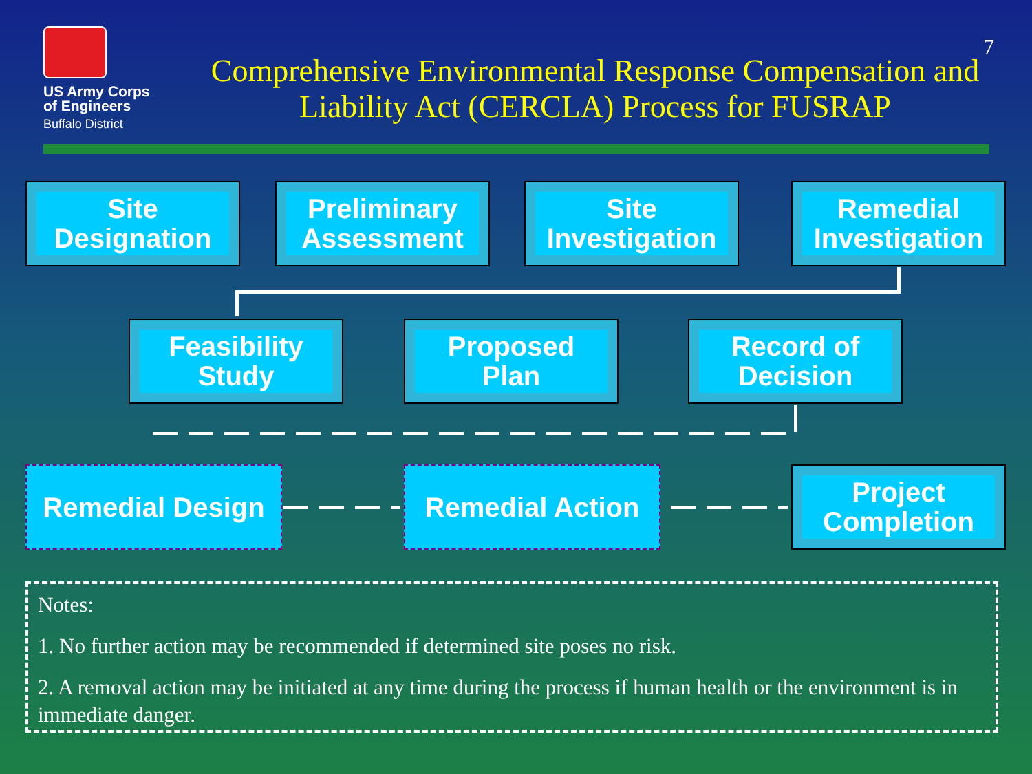US Army Corps
of Engineers
Buffalo District
Comprehensive Environmental Response Compensation and Liability Act (CERCLA) Process for FUSRAP
7
Site
Designation
Preliminary
Assessment
Site
Investigation
Remedial
Investigation
Feasibility
Study
Proposed
Plan
Record of
Decision
Remedial Design Remedial Action
Project
Completion
Notes:
1. No further action may be recommended if determined site poses no risk.
2. A removal action may be initiated at any time during the process if human health or the environment is in immediate danger.